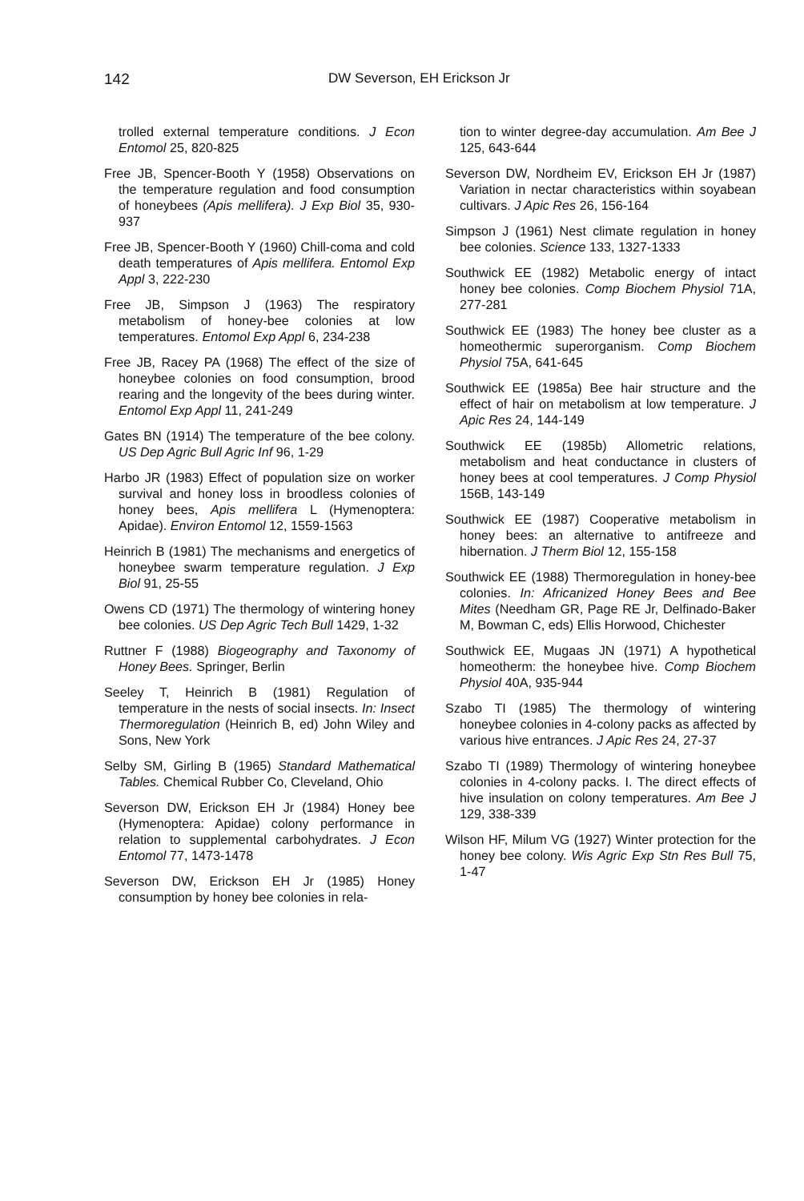142 DW Severson, EH Erickson Jr
trolled external temperature conditions. J Econ Entomol 25, 820-825
Free JB, Spencer-Booth Y (1958) Observations on the temperature regulation and food consumption of honeybees (Apis mellifera). J Exp Biol 35, 930-937
Free JB, Spencer-Booth Y (1960) Chill-coma and cold death temperatures of Apis mellifera. Entomol Exp Appl 3, 222-230
Free JB, Simpson J (1963) The respiratory metabolism of honey-bee colonies at low temperatures. Entomol Exp Appl 6, 234-238
Free JB, Racey PA (1968) The effect of the size of honeybee colonies on food consumption, brood rearing and the longevity of the bees during winter. Entomol Exp Appl 11, 241-249
Gates BN (1914) The temperature of the bee colony. US Dep Agric Bull Agric Inf 96, 1-29
Harbo JR (1983) Effect of population size on worker survival and honey loss in broodless colonies of honey bees, Apis mellifera L (Hymenoptera: Apidae). Environ Entomol 12, 1559-1563
Heinrich B (1981) The mechanisms and energetics of honeybee swarm temperature regulation. J Exp Biol 91, 25-55
Owens CD (1971) The thermology of wintering honey bee colonies. US Dep Agric Tech Bull 1429, 1-32
Ruttner F (1988) Biogeography and Taxonomy of Honey Bees. Springer, Berlin
Seeley T, Heinrich B (1981) Regulation of temperature in the nests of social insects. In: Insect Thermoregulation (Heinrich B, ed) John Wiley and Sons, New York
Selby SM, Girling B (1965) Standard Mathematical Tables. Chemical Rubber Co, Cleveland, Ohio
Severson DW, Erickson EH Jr (1984) Honey bee (Hymenoptera: Apidae) colony performance in relation to supplemental carbohydrates. J Econ Entomol 77, 1473-1478
Severson DW, Erickson EH Jr (1985) Honey consumption by honey bee colonies in rela-
tion to winter degree-day accumulation. Am Bee J 125, 643-644
Severson DW, Nordheim EV, Erickson EH Jr (1987) Variation in nectar characteristics within soyabean cultivars. J Apic Res 26, 156-164
Simpson J (1961) Nest climate regulation in honey bee colonies. Science 133, 1327-1333
Southwick EE (1982) Metabolic energy of intact honey bee colonies. Comp Biochem Physiol 71A, 277-281
Southwick EE (1983) The honey bee cluster as a homeothermic superorganism. Comp Biochem Physiol 75A, 641-645
Southwick EE (1985a) Bee hair structure and the effect of hair on metabolism at low temperature. J Apic Res 24, 144-149
Southwick EE (1985b) Allometric relations, metabolism and heat conductance in clusters of honey bees at cool temperatures. J Comp Physiol 156B, 143-149
Southwick EE (1987) Cooperative metabolism in honey bees: an alternative to antifreeze and hibernation. J Therm Biol 12, 155-158
Southwick EE (1988) Thermoregulation in honey-bee colonies. In: Africanized Honey Bees and Bee Mites (Needham GR, Page RE Jr, Delfinado-Baker M, Bowman C, eds) Ellis Horwood, Chichester
Southwick EE, Mugaas JN (1971) A hypothetical homeotherm: the honeybee hive. Comp Biochem Physiol 40A, 935-944
Szabo TI (1985) The thermology of wintering honeybee colonies in 4-colony packs as affected by various hive entrances. J Apic Res 24, 27-37
Szabo TI (1989) Thermology of wintering honeybee colonies in 4-colony packs. I. The direct effects of hive insulation on colony temperatures. Am Bee J 129, 338-339
Wilson HF, Milum VG (1927) Winter protection for the honey bee colony. Wis Agric Exp Stn Res Bull 75, 1-47